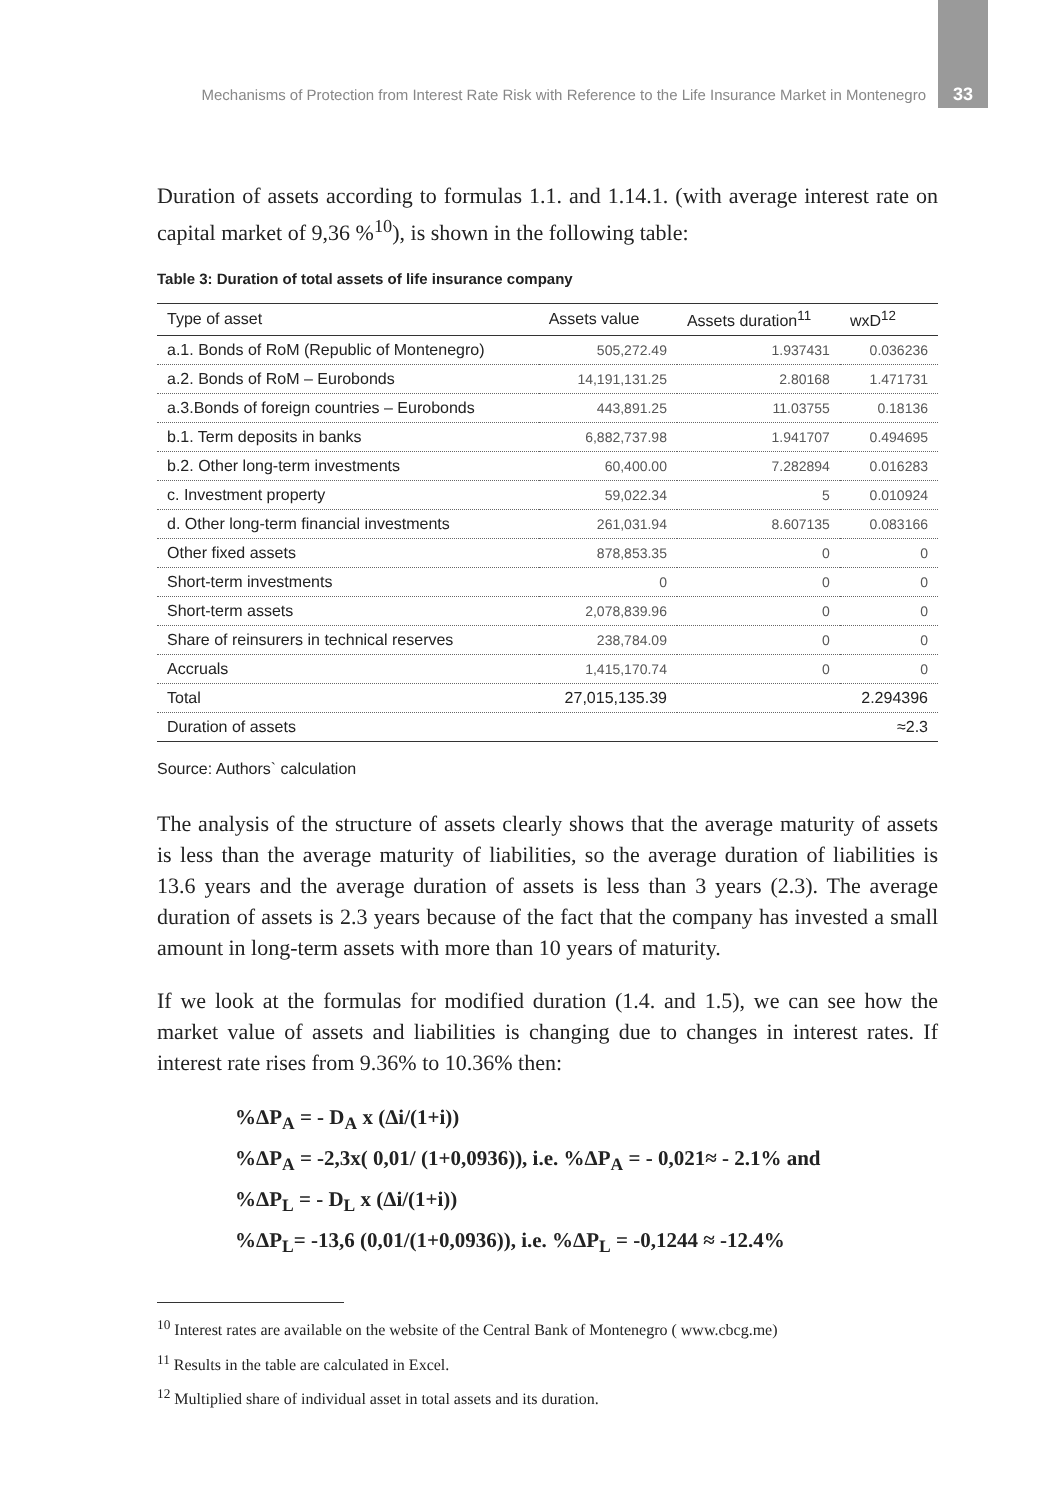Mechanisms of Protection from Interest Rate Risk with Reference to the Life Insurance Market in Montenegro 33
Duration of assets according to formulas 1.1. and 1.14.1. (with average interest rate on capital market of 9,36 %<sup>10</sup>), is shown in the following table:
Table 3: Duration of total assets of life insurance company
| Type of asset | Assets value | Assets duration<sup>11</sup> | wxD<sup>12</sup> |
| --- | --- | --- | --- |
| a.1. Bonds of RoM (Republic of Montenegro) | 505,272.49 | 1.937431 | 0.036236 |
| a.2. Bonds of RoM – Eurobonds | 14,191,131.25 | 2.80168 | 1.471731 |
| a.3.Bonds of foreign countries – Eurobonds | 443,891.25 | 11.03755 | 0.18136 |
| b.1. Term deposits in banks | 6,882,737.98 | 1.941707 | 0.494695 |
| b.2. Other long-term investments | 60,400.00 | 7.282894 | 0.016283 |
| c. Investment property | 59,022.34 | 5 | 0.010924 |
| d. Other long-term financial investments | 261,031.94 | 8.607135 | 0.083166 |
| Other fixed assets | 878,853.35 | 0 | 0 |
| Short-term investments | 0 | 0 | 0 |
| Short-term assets | 2,078,839.96 | 0 | 0 |
| Share of reinsurers in technical reserves | 238,784.09 | 0 | 0 |
| Accruals | 1,415,170.74 | 0 | 0 |
| Total | 27,015,135.39 | | 2.294396 |
| Duration of assets | | | ≈2.3 |
Source: Authors` calculation
The analysis of the structure of assets clearly shows that the average maturity of assets is less than the average maturity of liabilities, so the average duration of liabilities is 13.6 years and the average duration of assets is less than 3 years (2.3). The average duration of assets is 2.3 years because of the fact that the company has invested a small amount in long-term assets with more than 10 years of maturity.
If we look at the formulas for modified duration (1.4. and 1.5), we can see how the market value of assets and liabilities is changing due to changes in interest rates. If interest rate rises from 9.36% to 10.36% then:
%ΔP<sub>A</sub> = - D<sub>A</sub> x (Δi/(1+i))
%ΔP<sub>A</sub> = -2,3x( 0,01/ (1+0,0936)), i.e. %ΔP<sub>A</sub> = - 0,021≈ - 2.1% and
%ΔP<sub>L</sub> = - D<sub>L</sub> x (Δi/(1+i))
%ΔP<sub>L</sub>= -13,6 (0,01/(1+0,0936)), i.e. %ΔP<sub>L</sub> = -0,1244 ≈ -12.4%
<sup>10</sup> Interest rates are available on the website of the Central Bank of Montenegro ( www.cbcg.me)
<sup>11</sup> Results in the table are calculated in Excel.
<sup>12</sup> Multiplied share of individual asset in total assets and its duration.